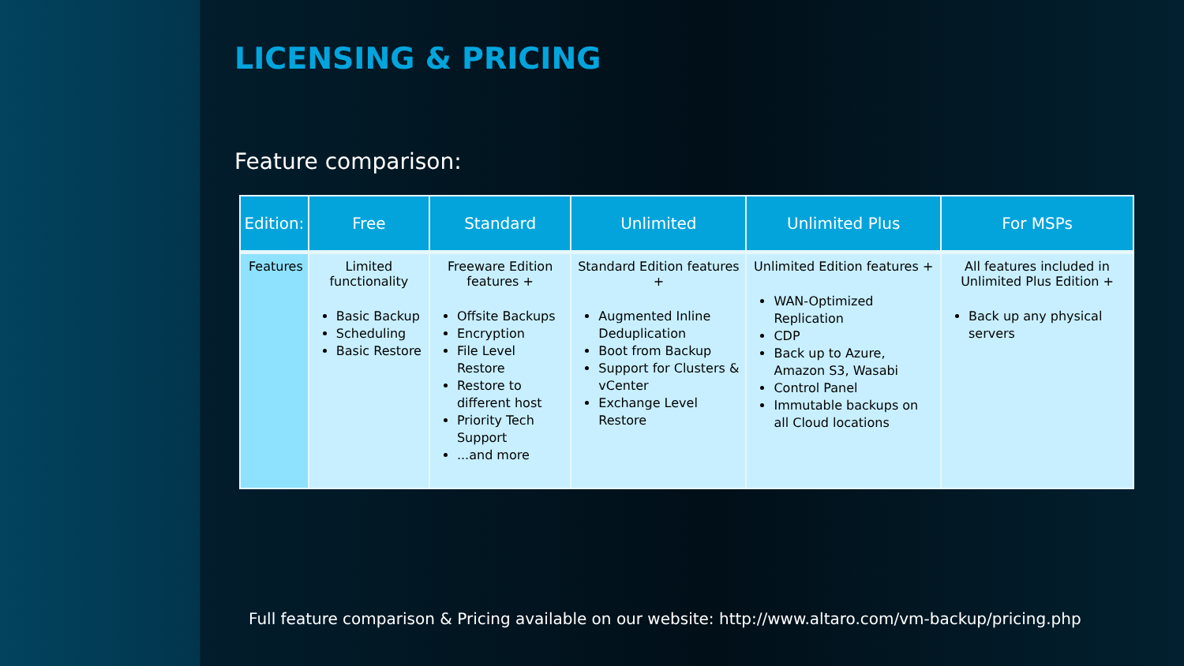LICENSING & PRICING
Feature comparison:
| Edition: | Free | Standard | Unlimited | Unlimited Plus | For MSPs |
| --- | --- | --- | --- | --- | --- |
| Features | Limited functionality Basic Backup Scheduling Basic Restore | Freeware Edition features + Offsite Backups Encryption File Level Restore Restore to different host Priority Tech Support ...and more | Standard Edition features + Augmented Inline Deduplication Boot from Backup Support for Clusters & vCenter Exchange Level Restore | Unlimited Edition features + WAN-Optimized Replication CDP Back up to Azure, Amazon S3, Wasabi Control Panel Immutable backups on all Cloud locations | All features included in Unlimited Plus Edition + Back up any physical servers |
Full feature comparison & Pricing available on our website: http://www.altaro.com/vm-backup/pricing.php